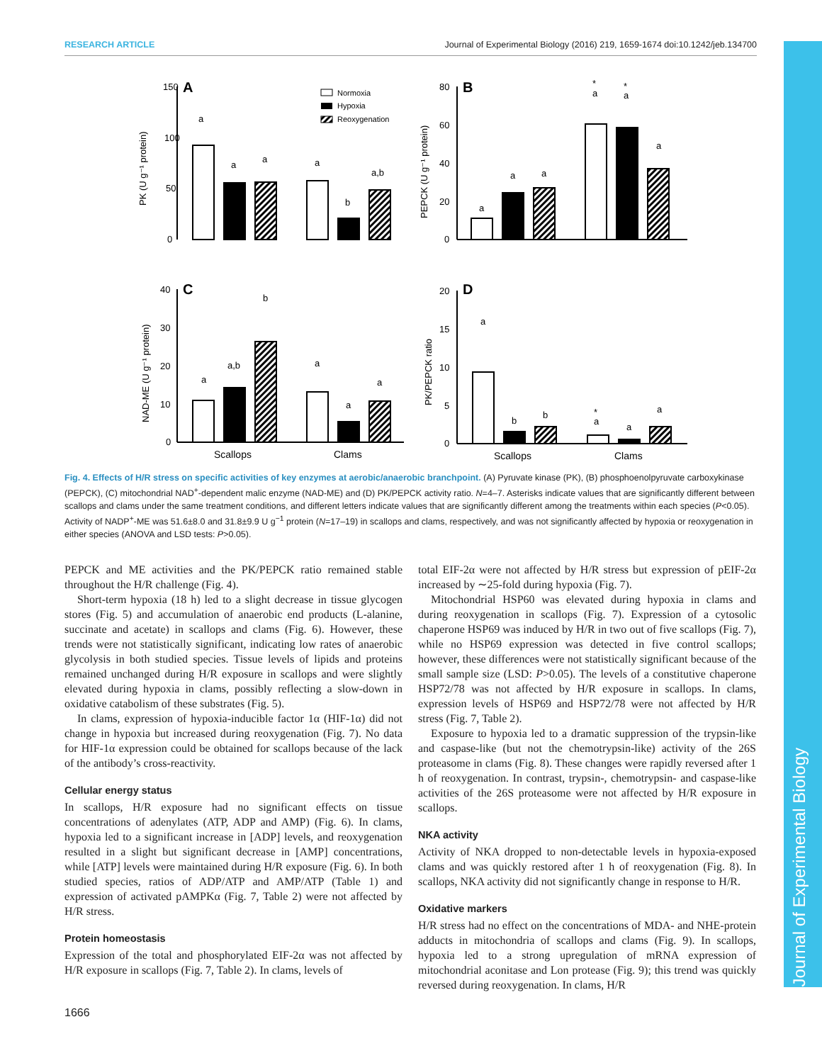RESEARCH ARTICLE Journal of Experimental Biology (2016) 219, 1659-1674 doi:10.1242/jeb.134700
Journal of Experimental Biology
150
100
50
0
80
60
40
20
0
40
30
20
10
0
20
15
10
5
0
A
B
C
D
PK (U g⁻¹ protein)
PEPCK (U g⁻¹ protein)
NAD-ME (U g⁻¹ protein)
PK/PEPCK ratio
Normoxia
Hypoxia
Reoxygenation
a
a
a
a
b
a,b
a
a
a
*
a
*
a
a
a
a,b
b
a
a
a
a
b
b
*
a
a
a
Scallops
Clams
Scallops
Clams
Fig. 4. Effects of H/R stress on specific activities of key enzymes at aerobic/anaerobic branchpoint. (A) Pyruvate kinase (PK), (B) phosphoenolpyruvate carboxykinase (PEPCK), (C) mitochondrial NAD<sup>+</sup>-dependent malic enzyme (NAD-ME) and (D) PK/PEPCK activity ratio. N=4–7. Asterisks indicate values that are significantly different between scallops and clams under the same treatment conditions, and different letters indicate values that are significantly different among the treatments within each species (P<0.05). Activity of NADP<sup>+</sup>-ME was 51.6±8.0 and 31.8±9.9 U g<sup>−1</sup> protein (N=17–19) in scallops and clams, respectively, and was not significantly affected by hypoxia or reoxygenation in either species (ANOVA and LSD tests: P>0.05).
PEPCK and ME activities and the PK/PEPCK ratio remained stable throughout the H/R challenge (Fig. 4).
Short-term hypoxia (18 h) led to a slight decrease in tissue glycogen stores (Fig. 5) and accumulation of anaerobic end products (L-alanine, succinate and acetate) in scallops and clams (Fig. 6). However, these trends were not statistically significant, indicating low rates of anaerobic glycolysis in both studied species. Tissue levels of lipids and proteins remained unchanged during H/R exposure in scallops and were slightly elevated during hypoxia in clams, possibly reflecting a slow-down in oxidative catabolism of these substrates (Fig. 5).
In clams, expression of hypoxia-inducible factor 1α (HIF-1α) did not change in hypoxia but increased during reoxygenation (Fig. 7). No data for HIF-1α expression could be obtained for scallops because of the lack of the antibody’s cross-reactivity.
Cellular energy status
In scallops, H/R exposure had no significant effects on tissue concentrations of adenylates (ATP, ADP and AMP) (Fig. 6). In clams, hypoxia led to a significant increase in [ADP] levels, and reoxygenation resulted in a slight but significant decrease in [AMP] concentrations, while [ATP] levels were maintained during H/R exposure (Fig. 6). In both studied species, ratios of ADP/ATP and AMP/ATP (Table 1) and expression of activated pAMPKα (Fig. 7, Table 2) were not affected by H/R stress.
Protein homeostasis
Expression of the total and phosphorylated EIF-2α was not affected by H/R exposure in scallops (Fig. 7, Table 2). In clams, levels of
total EIF-2α were not affected by H/R stress but expression of pEIF-2α increased by ∼25-fold during hypoxia (Fig. 7).
Mitochondrial HSP60 was elevated during hypoxia in clams and during reoxygenation in scallops (Fig. 7). Expression of a cytosolic chaperone HSP69 was induced by H/R in two out of five scallops (Fig. 7), while no HSP69 expression was detected in five control scallops; however, these differences were not statistically significant because of the small sample size (LSD: P>0.05). The levels of a constitutive chaperone HSP72/78 was not affected by H/R exposure in scallops. In clams, expression levels of HSP69 and HSP72/78 were not affected by H/R stress (Fig. 7, Table 2).
Exposure to hypoxia led to a dramatic suppression of the trypsin-like and caspase-like (but not the chemotrypsin-like) activity of the 26S proteasome in clams (Fig. 8). These changes were rapidly reversed after 1 h of reoxygenation. In contrast, trypsin-, chemotrypsin- and caspase-like activities of the 26S proteasome were not affected by H/R exposure in scallops.
NKA activity
Activity of NKA dropped to non-detectable levels in hypoxia-exposed clams and was quickly restored after 1 h of reoxygenation (Fig. 8). In scallops, NKA activity did not significantly change in response to H/R.
Oxidative markers
H/R stress had no effect on the concentrations of MDA- and NHE-protein adducts in mitochondria of scallops and clams (Fig. 9). In scallops, hypoxia led to a strong upregulation of mRNA expression of mitochondrial aconitase and Lon protease (Fig. 9); this trend was quickly reversed during reoxygenation. In clams, H/R
1666